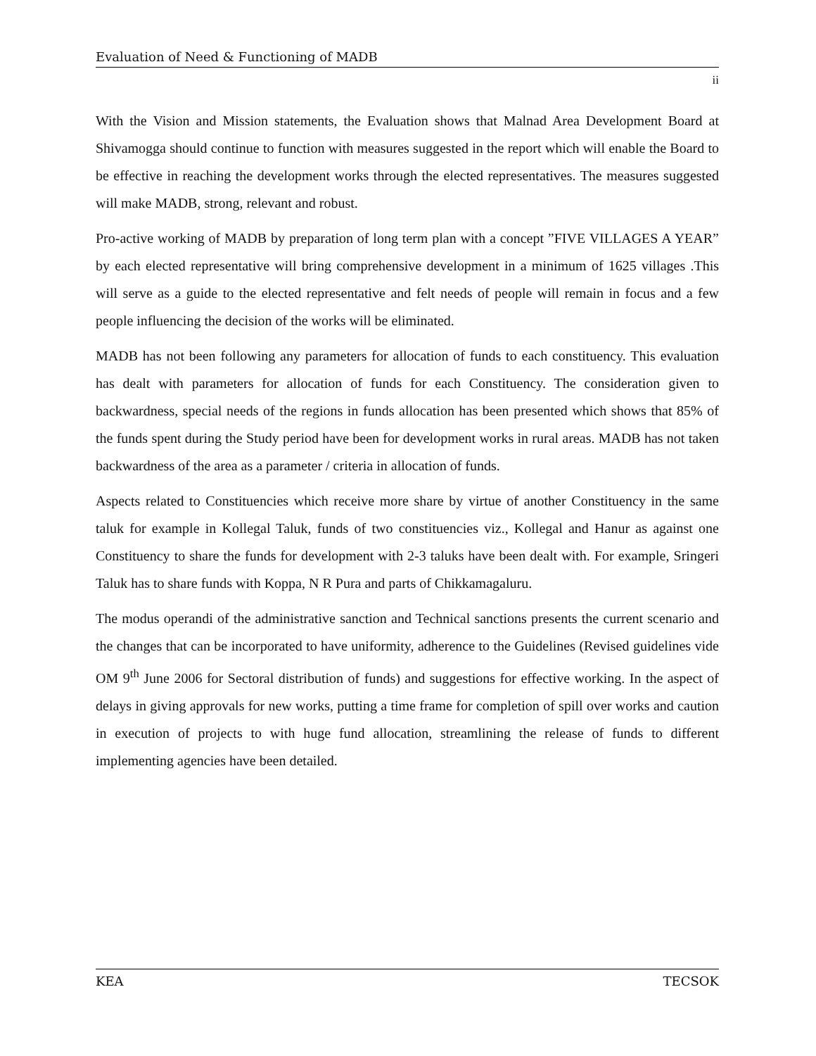Evaluation of Need & Functioning of MADB
ii
With the Vision and Mission statements, the Evaluation shows that Malnad Area Development Board at Shivamogga should continue to function with measures suggested in the report which will enable the Board to be effective in reaching the development works through the elected representatives. The measures suggested will make MADB, strong, relevant and robust.
Pro-active working of MADB by preparation of long term plan with a concept ”FIVE VILLAGES A YEAR” by each elected representative will bring comprehensive development in a minimum of 1625 villages .This will serve as a guide to the elected representative and felt needs of people will remain in focus and a few people influencing the decision of the works will be eliminated.
MADB has not been following any parameters for allocation of funds to each constituency. This evaluation has dealt with parameters for allocation of funds for each Constituency. The consideration given to backwardness, special needs of the regions in funds allocation has been presented which shows that 85% of the funds spent during the Study period have been for development works in rural areas. MADB has not taken backwardness of the area as a parameter / criteria in allocation of funds.
Aspects related to Constituencies which receive more share by virtue of another Constituency in the same taluk for example in Kollegal Taluk, funds of two constituencies viz., Kollegal and Hanur as against one Constituency to share the funds for development with 2-3 taluks have been dealt with. For example, Sringeri Taluk has to share funds with Koppa, N R Pura and parts of Chikkamagaluru.
The modus operandi of the administrative sanction and Technical sanctions presents the current scenario and the changes that can be incorporated to have uniformity, adherence to the Guidelines (Revised guidelines vide OM 9<sup>th</sup> June 2006 for Sectoral distribution of funds) and suggestions for effective working. In the aspect of delays in giving approvals for new works, putting a time frame for completion of spill over works and caution in execution of projects to with huge fund allocation, streamlining the release of funds to different implementing agencies have been detailed.
KEA TECSOK